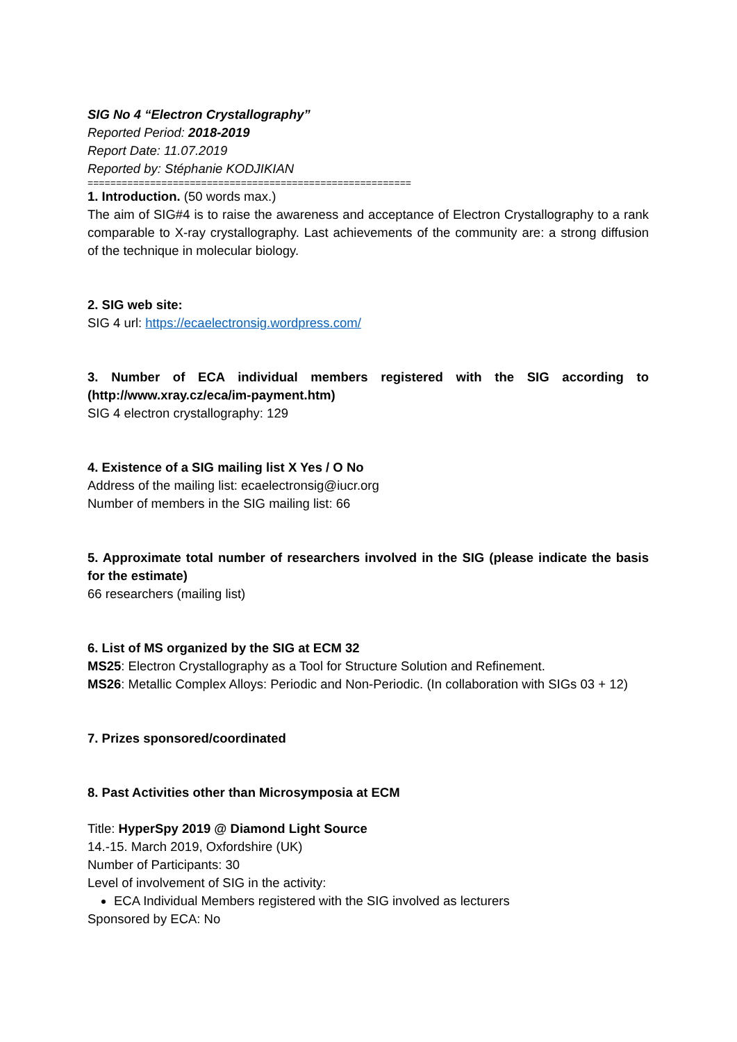SIG No 4 “Electron Crystallography”
Reported Period: 2018-2019
Report Date: 11.07.2019
Reported by: Stéphanie KODJIKIAN
=========================================================
1. Introduction. (50 words max.)
The aim of SIG#4 is to raise the awareness and acceptance of Electron Crystallography to a rank comparable to X-ray crystallography. Last achievements of the community are: a strong diffusion of the technique in molecular biology.
2. SIG web site:
SIG 4 url: https://ecaelectronsig.wordpress.com/
3. Number of ECA individual members registered with the SIG according to (http://www.xray.cz/eca/im-payment.htm)
SIG 4 electron crystallography: 129
4. Existence of a SIG mailing list X Yes / O No
Address of the mailing list: ecaelectronsig@iucr.org
Number of members in the SIG mailing list: 66
5. Approximate total number of researchers involved in the SIG (please indicate the basis for the estimate)
66 researchers (mailing list)
6. List of MS organized by the SIG at ECM 32
MS25: Electron Crystallography as a Tool for Structure Solution and Refinement.
MS26: Metallic Complex Alloys: Periodic and Non-Periodic. (In collaboration with SIGs 03 + 12)
7. Prizes sponsored/coordinated
8. Past Activities other than Microsymposia at ECM
Title: HyperSpy 2019 @ Diamond Light Source
14.-15. March 2019, Oxfordshire (UK)
Number of Participants: 30
Level of involvement of SIG in the activity:
ECA Individual Members registered with the SIG involved as lecturers
Sponsored by ECA: No